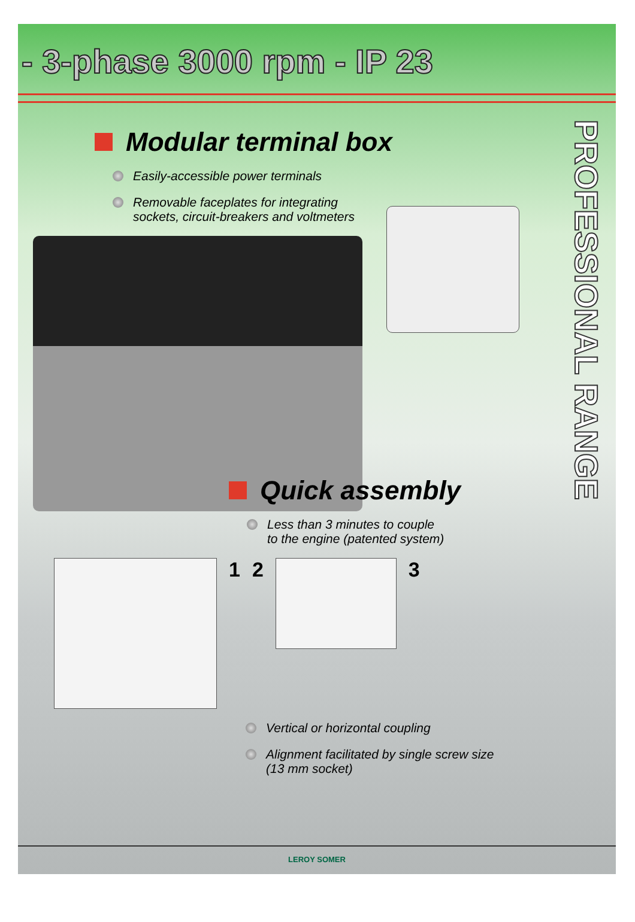- 3-phase 3000 rpm - IP 23
PROFESSIONAL RANGE
Modular terminal box
Easily-accessible power terminals
Removable faceplates for integrating
sockets, circuit-breakers and voltmeters
Quick assembly
Less than 3 minutes to couple
to the engine (patented system)
1 2 3
Vertical or horizontal coupling
Alignment facilitated by single screw size
(13 mm socket)
LEROY SOMER